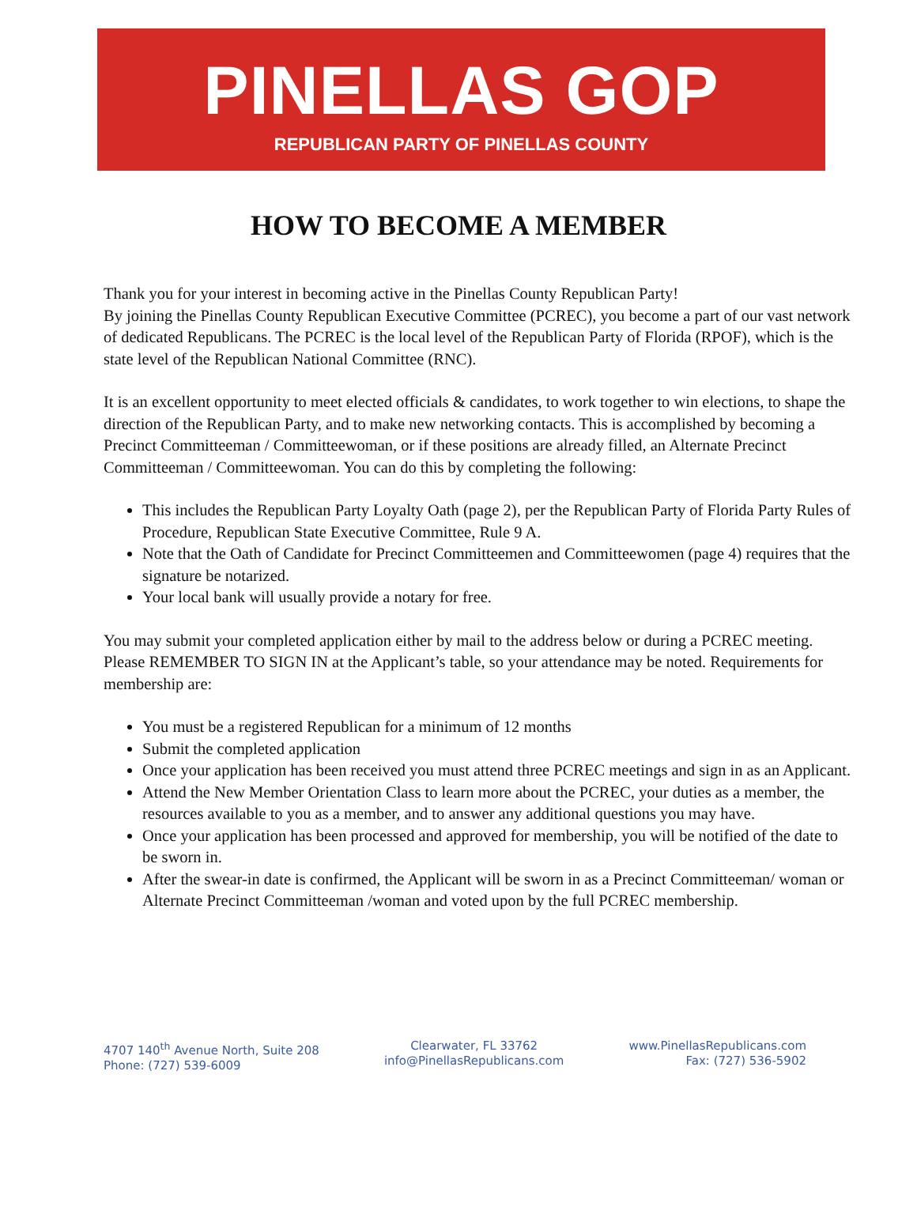PINELLAS GOP
REPUBLICAN PARTY OF PINELLAS COUNTY
HOW TO BECOME A MEMBER
Thank you for your interest in becoming active in the Pinellas County Republican Party!
By joining the Pinellas County Republican Executive Committee (PCREC), you become a part of our vast network of dedicated Republicans. The PCREC is the local level of the Republican Party of Florida (RPOF), which is the state level of the Republican National Committee (RNC).
It is an excellent opportunity to meet elected officials & candidates, to work together to win elections, to shape the direction of the Republican Party, and to make new networking contacts. This is accomplished by becoming a Precinct Committeeman / Committeewoman, or if these positions are already filled, an Alternate Precinct Committeeman / Committeewoman. You can do this by completing the following:
This includes the Republican Party Loyalty Oath (page 2), per the Republican Party of Florida Party Rules of Procedure, Republican State Executive Committee, Rule 9 A.
Note that the Oath of Candidate for Precinct Committeemen and Committeewomen (page 4) requires that the signature be notarized.
Your local bank will usually provide a notary for free.
You may submit your completed application either by mail to the address below or during a PCREC meeting. Please REMEMBER TO SIGN IN at the Applicant’s table, so your attendance may be noted. Requirements for membership are:
You must be a registered Republican for a minimum of 12 months
Submit the completed application
Once your application has been received you must attend three PCREC meetings and sign in as an Applicant.
Attend the New Member Orientation Class to learn more about the PCREC, your duties as a member, the resources available to you as a member, and to answer any additional questions you may have.
Once your application has been processed and approved for membership, you will be notified of the date to be sworn in.
After the swear-in date is confirmed, the Applicant will be sworn in as a Precinct Committeeman/ woman or Alternate Precinct Committeeman /woman and voted upon by the full PCREC membership.
4707 140<sup>th</sup> Avenue North, Suite 208
Phone: (727) 539-6009
Clearwater, FL 33762
info@PinellasRepublicans.com
www.PinellasRepublicans.com
Fax: (727) 536-5902